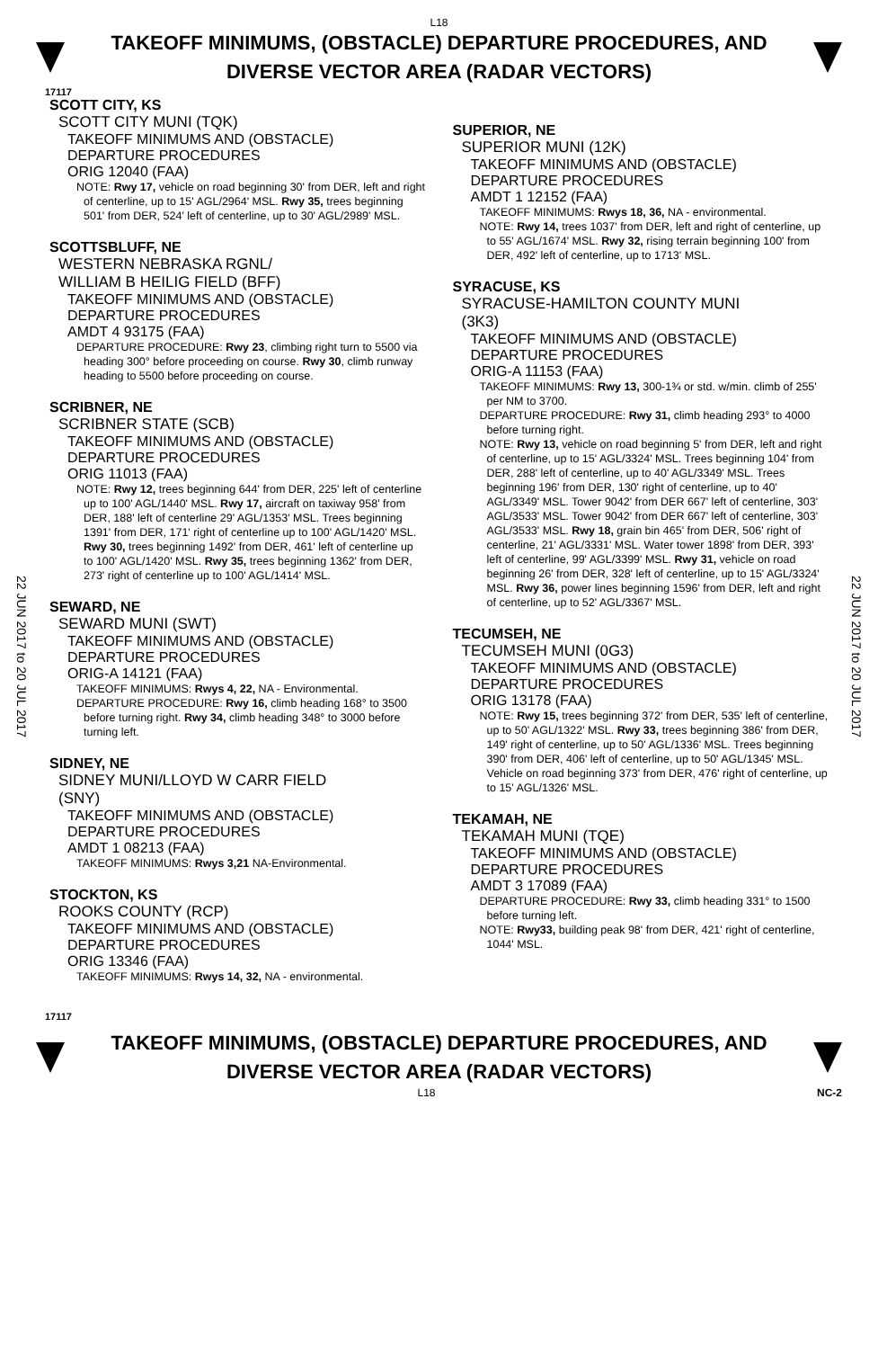L18
TAKEOFF MINIMUMS, (OBSTACLE) DEPARTURE PROCEDURES, AND
DIVERSE VECTOR AREA (RADAR VECTORS)
17117
22 JUN 2017 to 20 JUL 2017
22 JUN 2017 to 20 JUL 2017
SCOTT CITY, KS
SCOTT CITY MUNI (TQK)
TAKEOFF MINIMUMS AND (OBSTACLE)
DEPARTURE PROCEDURES
ORIG 12040 (FAA)
NOTE: Rwy 17, vehicle on road beginning 30' from DER, left and right of centerline, up to 15' AGL/2964' MSL. Rwy 35, trees beginning 501' from DER, 524' left of centerline, up to 30' AGL/2989' MSL.
SCOTTSBLUFF, NE
WESTERN NEBRASKA RGNL/
WILLIAM B HEILIG FIELD (BFF)
TAKEOFF MINIMUMS AND (OBSTACLE)
DEPARTURE PROCEDURES
AMDT 4 93175 (FAA)
DEPARTURE PROCEDURE: Rwy 23, climbing right turn to 5500 via heading 300° before proceeding on course. Rwy 30, climb runway heading to 5500 before proceeding on course.
SCRIBNER, NE
SCRIBNER STATE (SCB)
TAKEOFF MINIMUMS AND (OBSTACLE)
DEPARTURE PROCEDURES
ORIG 11013 (FAA)
NOTE: Rwy 12, trees beginning 644' from DER, 225' left of centerline up to 100' AGL/1440' MSL. Rwy 17, aircraft on taxiway 958' from DER, 188' left of centerline 29' AGL/1353' MSL. Trees beginning 1391' from DER, 171' right of centerline up to 100' AGL/1420' MSL. Rwy 30, trees beginning 1492' from DER, 461' left of centerline up to 100' AGL/1420' MSL. Rwy 35, trees beginning 1362' from DER, 273' right of centerline up to 100' AGL/1414' MSL.
SEWARD, NE
SEWARD MUNI (SWT)
TAKEOFF MINIMUMS AND (OBSTACLE)
DEPARTURE PROCEDURES
ORIG-A 14121 (FAA)
TAKEOFF MINIMUMS: Rwys 4, 22, NA - Environmental.
DEPARTURE PROCEDURE: Rwy 16, climb heading 168° to 3500 before turning right. Rwy 34, climb heading 348° to 3000 before turning left.
SIDNEY, NE
SIDNEY MUNI/LLOYD W CARR FIELD
(SNY)
TAKEOFF MINIMUMS AND (OBSTACLE)
DEPARTURE PROCEDURES
AMDT 1 08213 (FAA)
TAKEOFF MINIMUMS: Rwys 3,21 NA-Environmental.
STOCKTON, KS
ROOKS COUNTY (RCP)
TAKEOFF MINIMUMS AND (OBSTACLE)
DEPARTURE PROCEDURES
ORIG 13346 (FAA)
TAKEOFF MINIMUMS: Rwys 14, 32, NA - environmental.
SUPERIOR, NE
SUPERIOR MUNI (12K)
TAKEOFF MINIMUMS AND (OBSTACLE)
DEPARTURE PROCEDURES
AMDT 1 12152 (FAA)
TAKEOFF MINIMUMS: Rwys 18, 36, NA - environmental.
NOTE: Rwy 14, trees 1037' from DER, left and right of centerline, up to 55' AGL/1674' MSL. Rwy 32, rising terrain beginning 100' from DER, 492' left of centerline, up to 1713' MSL.
SYRACUSE, KS
SYRACUSE-HAMILTON COUNTY MUNI
(3K3)
TAKEOFF MINIMUMS AND (OBSTACLE)
DEPARTURE PROCEDURES
ORIG-A 11153 (FAA)
TAKEOFF MINIMUMS: Rwy 13, 300-1¾ or std. w/min. climb of 255' per NM to 3700.
DEPARTURE PROCEDURE: Rwy 31, climb heading 293° to 4000 before turning right.
NOTE: Rwy 13, vehicle on road beginning 5' from DER, left and right of centerline, up to 15' AGL/3324' MSL. Trees beginning 104' from DER, 288' left of centerline, up to 40' AGL/3349' MSL. Trees beginning 196' from DER, 130' right of centerline, up to 40' AGL/3349' MSL. Tower 9042' from DER 667' left of centerline, 303' AGL/3533' MSL. Tower 9042' from DER 667' left of centerline, 303' AGL/3533' MSL. Rwy 18, grain bin 465' from DER, 506' right of centerline, 21' AGL/3331' MSL. Water tower 1898' from DER, 393' left of centerline, 99' AGL/3399' MSL. Rwy 31, vehicle on road beginning 26' from DER, 328' left of centerline, up to 15' AGL/3324' MSL. Rwy 36, power lines beginning 1596' from DER, left and right of centerline, up to 52' AGL/3367' MSL.
TECUMSEH, NE
TECUMSEH MUNI (0G3)
TAKEOFF MINIMUMS AND (OBSTACLE)
DEPARTURE PROCEDURES
ORIG 13178 (FAA)
NOTE: Rwy 15, trees beginning 372' from DER, 535' left of centerline, up to 50' AGL/1322' MSL. Rwy 33, trees beginning 386' from DER, 149' right of centerline, up to 50' AGL/1336' MSL. Trees beginning 390' from DER, 406' left of centerline, up to 50' AGL/1345' MSL. Vehicle on road beginning 373' from DER, 476' right of centerline, up to 15' AGL/1326' MSL.
TEKAMAH, NE
TEKAMAH MUNI (TQE)
TAKEOFF MINIMUMS AND (OBSTACLE)
DEPARTURE PROCEDURES
AMDT 3 17089 (FAA)
DEPARTURE PROCEDURE: Rwy 33, climb heading 331° to 1500 before turning left.
NOTE: Rwy33, building peak 98' from DER, 421' right of centerline, 1044' MSL.
17117
TAKEOFF MINIMUMS, (OBSTACLE) DEPARTURE PROCEDURES, AND
DIVERSE VECTOR AREA (RADAR VECTORS)
L18 NC-2